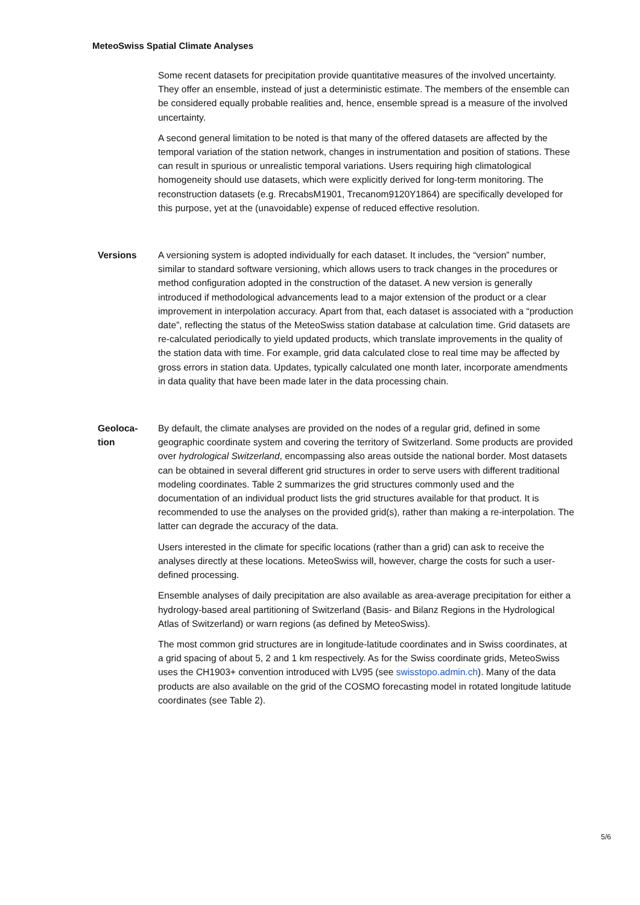MeteoSwiss Spatial Climate Analyses
Some recent datasets for precipitation provide quantitative measures of the involved uncertainty. They offer an ensemble, instead of just a deterministic estimate. The members of the ensemble can be considered equally probable realities and, hence, ensemble spread is a measure of the involved uncertainty.
A second general limitation to be noted is that many of the offered datasets are affected by the temporal variation of the station network, changes in instrumentation and position of stations. These can result in spurious or unrealistic temporal variations. Users requiring high climatological homogeneity should use datasets, which were explicitly derived for long-term monitoring. The reconstruction datasets (e.g. RrecabsM1901, Trecanom9120Y1864) are specifically developed for this purpose, yet at the (unavoidable) expense of reduced effective resolution.
Versions
A versioning system is adopted individually for each dataset. It includes, the “version” number, similar to standard software versioning, which allows users to track changes in the procedures or method configuration adopted in the construction of the dataset. A new version is generally introduced if methodological advancements lead to a major extension of the product or a clear improvement in interpolation accuracy. Apart from that, each dataset is associated with a “production date”, reflecting the status of the MeteoSwiss station database at calculation time. Grid datasets are re-calculated periodically to yield updated products, which translate improvements in the quality of the station data with time. For example, grid data calculated close to real time may be affected by gross errors in station data. Updates, typically calculated one month later, incorporate amendments in data quality that have been made later in the data processing chain.
Geoloca-
tion
By default, the climate analyses are provided on the nodes of a regular grid, defined in some geographic coordinate system and covering the territory of Switzerland. Some products are provided over hydrological Switzerland, encompassing also areas outside the national border. Most datasets can be obtained in several different grid structures in order to serve users with different traditional modeling coordinates. Table 2 summarizes the grid structures commonly used and the documentation of an individual product lists the grid structures available for that product. It is recommended to use the analyses on the provided grid(s), rather than making a re-interpolation. The latter can degrade the accuracy of the data.
Users interested in the climate for specific locations (rather than a grid) can ask to receive the analyses directly at these locations. MeteoSwiss will, however, charge the costs for such a user-defined processing.
Ensemble analyses of daily precipitation are also available as area-average precipitation for either a hydrology-based areal partitioning of Switzerland (Basis- and Bilanz Regions in the Hydrological Atlas of Switzerland) or warn regions (as defined by MeteoSwiss).
The most common grid structures are in longitude-latitude coordinates and in Swiss coordinates, at a grid spacing of about 5, 2 and 1 km respectively. As for the Swiss coordinate grids, MeteoSwiss uses the CH1903+ convention introduced with LV95 (see swisstopo.admin.ch). Many of the data products are also available on the grid of the COSMO forecasting model in rotated longitude latitude coordinates (see Table 2).
5/6